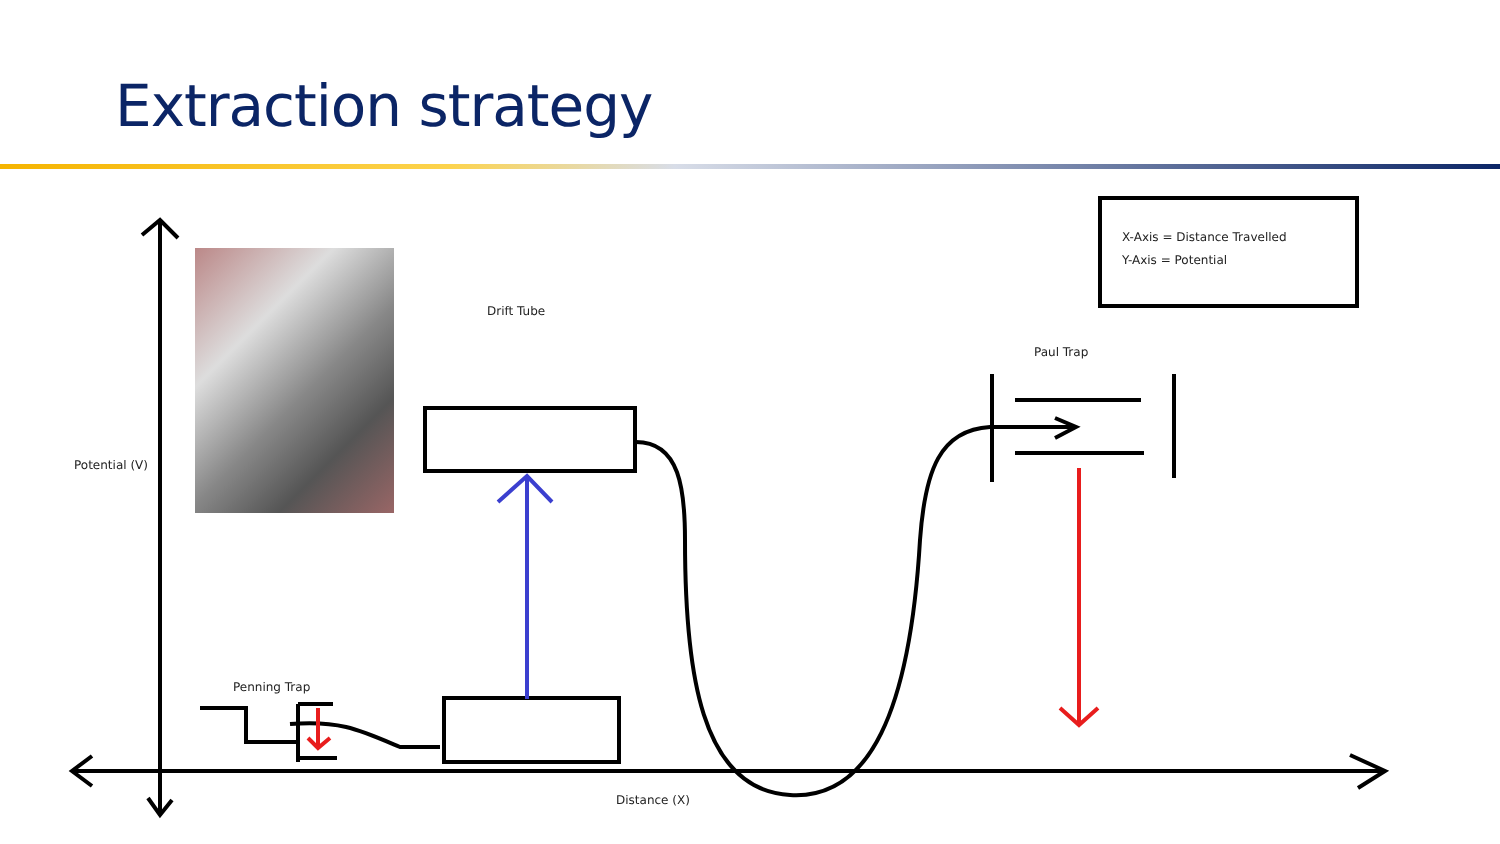Extraction strategy
X-Axis = Distance Travelled
Y-Axis = Potential
Drift Tube
Paul Trap
Potential (V)
Penning Trap
Distance (X)